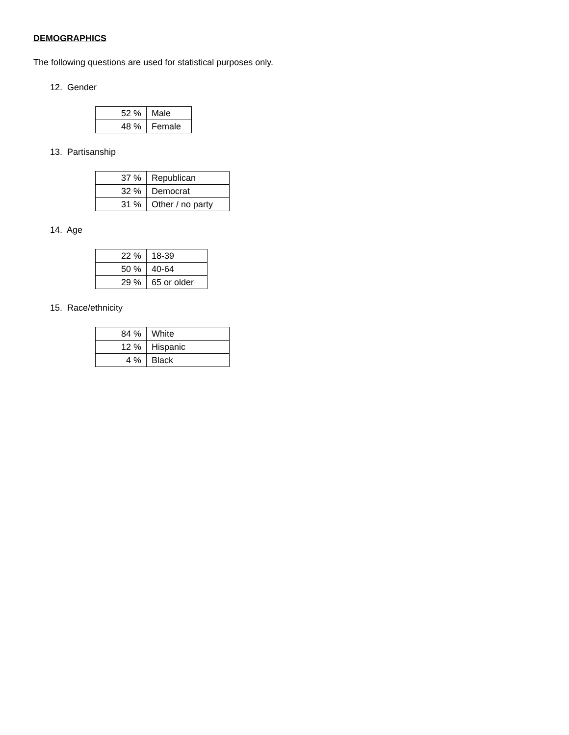DEMOGRAPHICS
The following questions are used for statistical purposes only.
12. Gender
| 52 % | Male |
| 48 % | Female |
13. Partisanship
| 37 % | Republican |
| 32 % | Democrat |
| 31 % | Other / no party |
14. Age
| 22 % | 18-39 |
| 50 % | 40-64 |
| 29 % | 65 or older |
15. Race/ethnicity
| 84 % | White |
| 12 % | Hispanic |
| 4 % | Black |